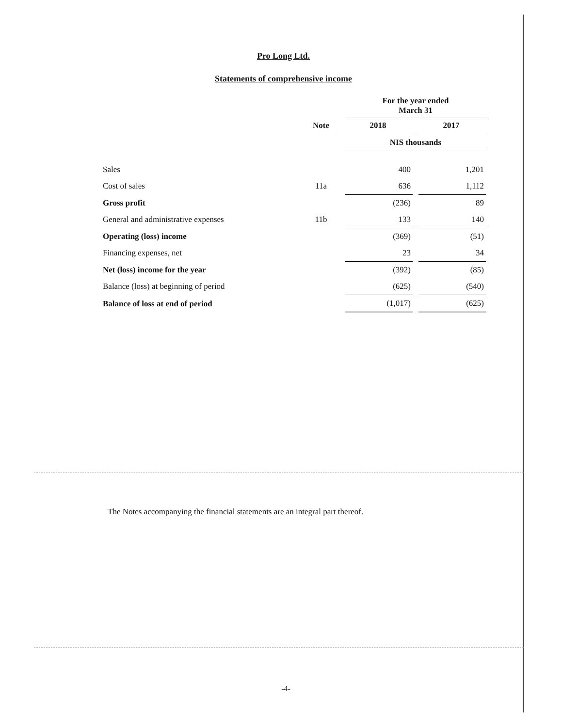Pro Long Ltd.
Statements of comprehensive income
| | | | For the year ended March 31 | | |
| --- | --- | --- | --- | --- | --- |
| | Note | | 2018 | | 2017 |
| | | | NIS thousands | | |
| Sales | | | 400 | | 1,201 |
| Cost of sales | 11a | | 636 | | 1,112 |
| Gross profit | | | (236) | | 89 |
| General and administrative expenses | 11b | | 133 | | 140 |
| Operating (loss) income | | | (369) | | (51) |
| Financing expenses, net | | | 23 | | 34 |
| Net (loss) income for the year | | | (392) | | (85) |
| Balance (loss) at beginning of period | | | (625) | | (540) |
| Balance of loss at end of period | | | (1,017) | | (625) |
The Notes accompanying the financial statements are an integral part thereof.
-4-